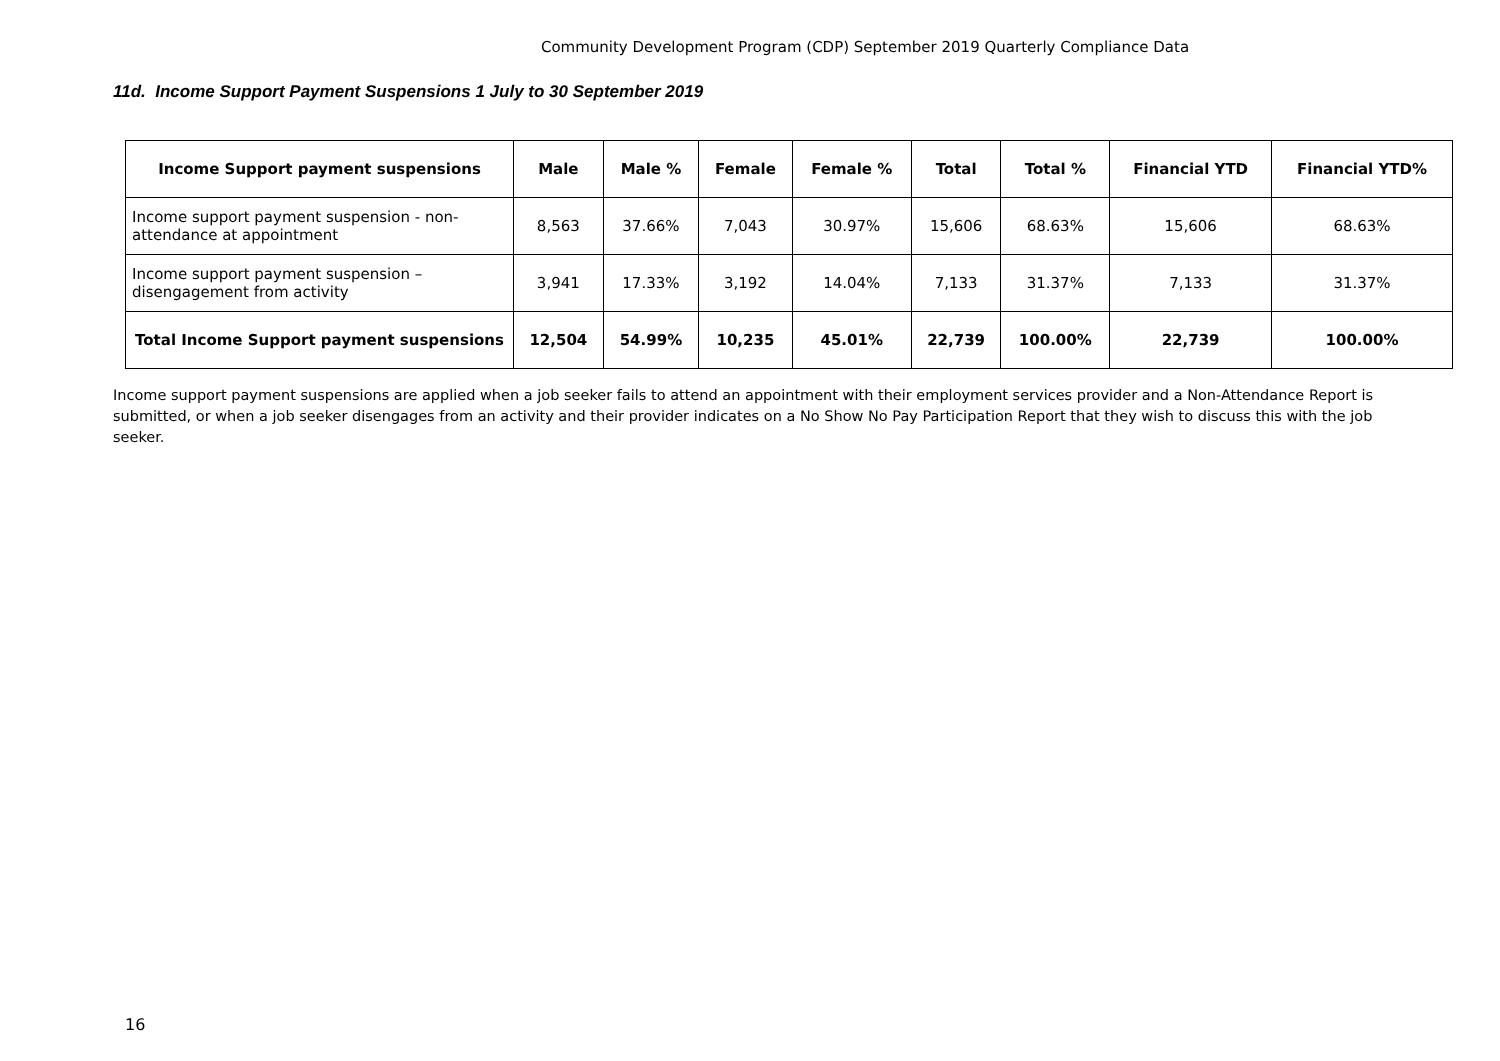Community Development Program (CDP) September 2019 Quarterly Compliance Data
11d. Income Support Payment Suspensions 1 July to 30 September 2019
| Income Support payment suspensions | Male | Male % | Female | Female % | Total | Total % | Financial YTD | Financial YTD% |
| --- | --- | --- | --- | --- | --- | --- | --- | --- |
| Income support payment suspension - non-attendance at appointment | 8,563 | 37.66% | 7,043 | 30.97% | 15,606 | 68.63% | 15,606 | 68.63% |
| Income support payment suspension – disengagement from activity | 3,941 | 17.33% | 3,192 | 14.04% | 7,133 | 31.37% | 7,133 | 31.37% |
| Total Income Support payment suspensions | 12,504 | 54.99% | 10,235 | 45.01% | 22,739 | 100.00% | 22,739 | 100.00% |
Income support payment suspensions are applied when a job seeker fails to attend an appointment with their employment services provider and a Non-Attendance Report is submitted, or when a job seeker disengages from an activity and their provider indicates on a No Show No Pay Participation Report that they wish to discuss this with the job seeker.
16